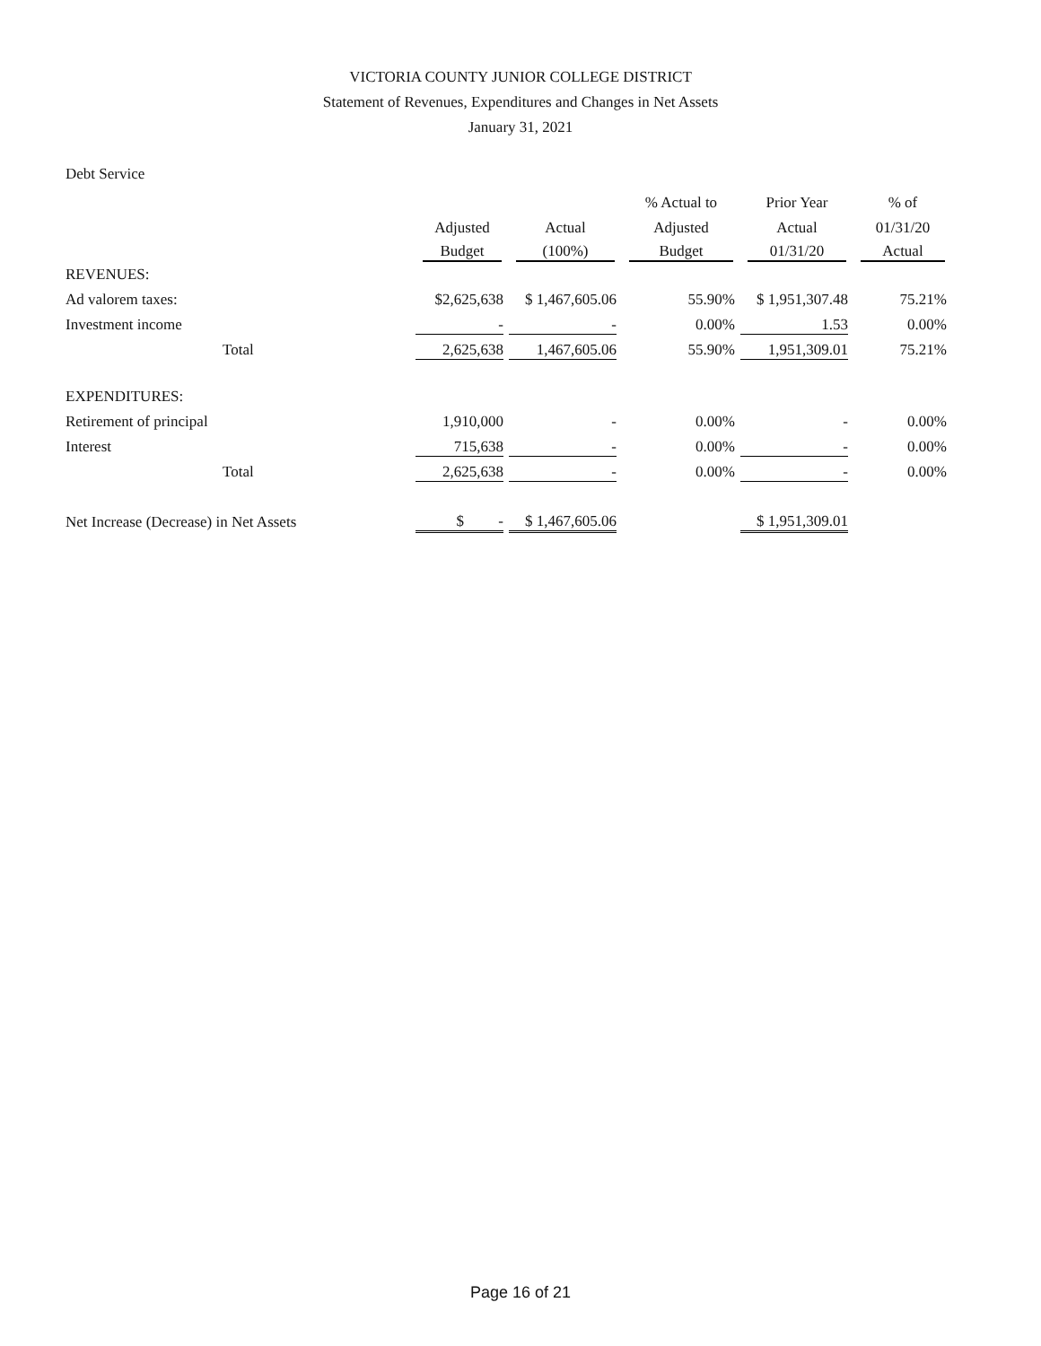VICTORIA COUNTY JUNIOR COLLEGE DISTRICT
Statement of Revenues, Expenditures and Changes in Net Assets
January 31, 2021
Debt Service
| | | | % Actual to | Prior Year | % of |
| --- | --- | --- | --- | --- | --- |
| | Adjusted | Actual | Adjusted | Actual | 01/31/20 |
| | Budget | (100%) | Budget | 01/31/20 | Actual |
| REVENUES: | | | | | |
| Ad valorem taxes: | $2,625,638 | $ 1,467,605.06 | 55.90% | $ 1,951,307.48 | 75.21% |
| Investment income | - | - | 0.00% | 1.53 | 0.00% |
| Total | 2,625,638 | 1,467,605.06 | 55.90% | 1,951,309.01 | 75.21% |
| EXPENDITURES: | | | | | |
| Retirement of principal | 1,910,000 | - | 0.00% | - | 0.00% |
| Interest | 715,638 | - | 0.00% | - | 0.00% |
| Total | 2,625,638 | - | 0.00% | - | 0.00% |
| Net Increase (Decrease) in Net Assets | $ - | $ 1,467,605.06 | | $ 1,951,309.01 | |
Page 16 of 21